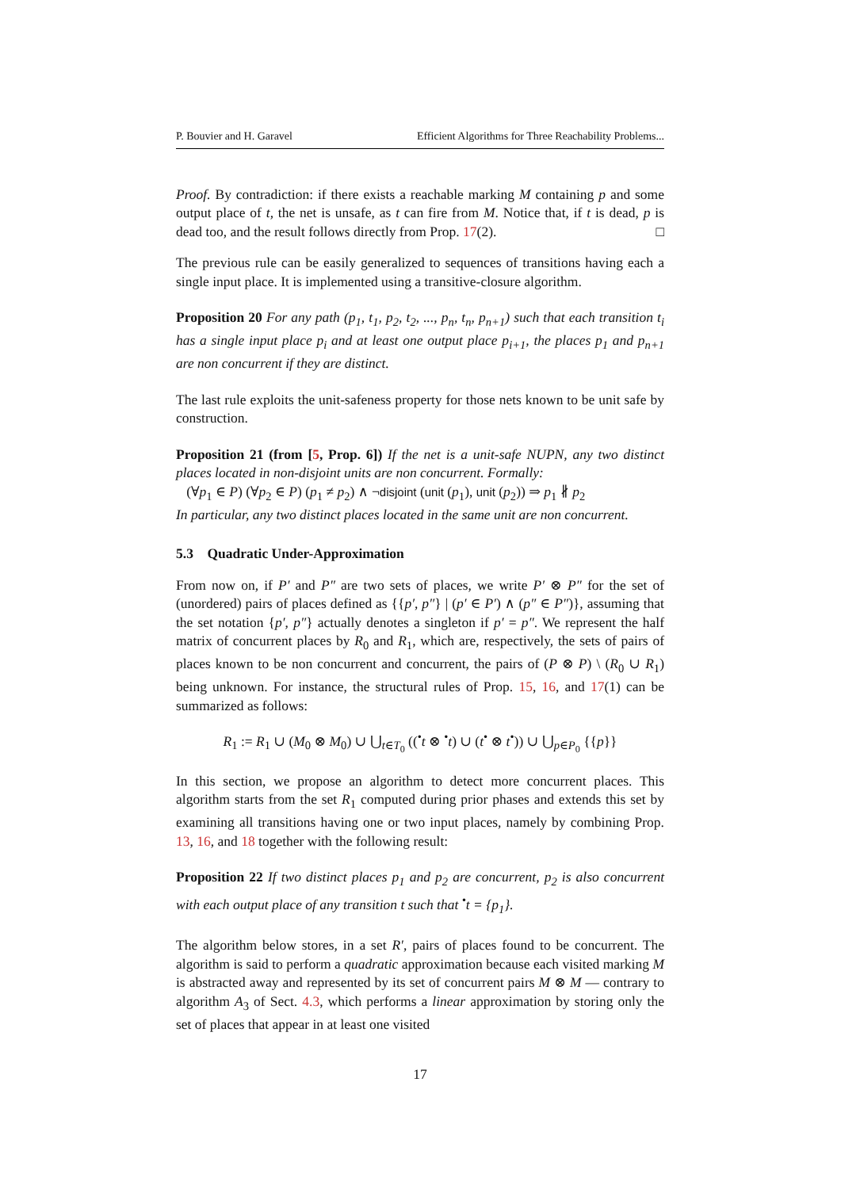P. Bouvier and H. Garavel Efficient Algorithms for Three Reachability Problems...
Proof. By contradiction: if there exists a reachable marking M containing p and some output place of t, the net is unsafe, as t can fire from M. Notice that, if t is dead, p is dead too, and the result follows directly from Prop. 17(2). □
The previous rule can be easily generalized to sequences of transitions having each a single input place. It is implemented using a transitive-closure algorithm.
Proposition 20 For any path (p<sub>1</sub>, t<sub>1</sub>, p<sub>2</sub>, t<sub>2</sub>, ..., p<sub>n</sub>, t<sub>n</sub>, p<sub>n+1</sub>) such that each transition t<sub>i</sub> has a single input place p<sub>i</sub> and at least one output place p<sub>i+1</sub>, the places p<sub>1</sub> and p<sub>n+1</sub> are non concurrent if they are distinct.
The last rule exploits the unit-safeness property for those nets known to be unit safe by construction.
Proposition 21 (from [5, Prop. 6]) If the net is a unit-safe NUPN, any two distinct places located in non-disjoint units are non concurrent. Formally:
(∀p<sub>1</sub> ∈ P) (∀p<sub>2</sub> ∈ P) (p<sub>1</sub> ≠ p<sub>2</sub>) ∧ ¬disjoint (unit (p<sub>1</sub>), unit (p<sub>2</sub>)) ⇒ p<sub>1</sub> ∦ p<sub>2</sub>
In particular, any two distinct places located in the same unit are non concurrent.
5.3 Quadratic Under-Approximation
From now on, if P′ and P″ are two sets of places, we write P′ ⊗ P″ for the set of (unordered) pairs of places defined as {{p′, p″} | (p′ ∈ P′) ∧ (p″ ∈ P″)}, assuming that the set notation {p′, p″} actually denotes a singleton if p′ = p″. We represent the half matrix of concurrent places by R<sub>0</sub> and R<sub>1</sub>, which are, respectively, the sets of pairs of places known to be non concurrent and concurrent, the pairs of (P ⊗ P) \ (R<sub>0</sub> ∪ R<sub>1</sub>) being unknown. For instance, the structural rules of Prop. 15, 16, and 17(1) can be summarized as follows:
R<sub>1</sub> := R<sub>1</sub> ∪ (M<sub>0</sub> ⊗ M<sub>0</sub>) ∪ ⋃<sub>t∈T<sub>0</sub></sub> ((<sup>•</sup>t ⊗ <sup>•</sup>t) ∪ (t<sup>•</sup> ⊗ t<sup>•</sup>)) ∪ ⋃<sub>p∈P<sub>0</sub></sub> {{p}}
In this section, we propose an algorithm to detect more concurrent places. This algorithm starts from the set R<sub>1</sub> computed during prior phases and extends this set by examining all transitions having one or two input places, namely by combining Prop. 13, 16, and 18 together with the following result:
Proposition 22 If two distinct places p<sub>1</sub> and p<sub>2</sub> are concurrent, p<sub>2</sub> is also concurrent with each output place of any transition t such that <sup>•</sup>t = {p<sub>1</sub>}.
The algorithm below stores, in a set R′, pairs of places found to be concurrent. The algorithm is said to perform a quadratic approximation because each visited marking M is abstracted away and represented by its set of concurrent pairs M ⊗ M — contrary to algorithm A<sub>3</sub> of Sect. 4.3, which performs a linear approximation by storing only the set of places that appear in at least one visited
17